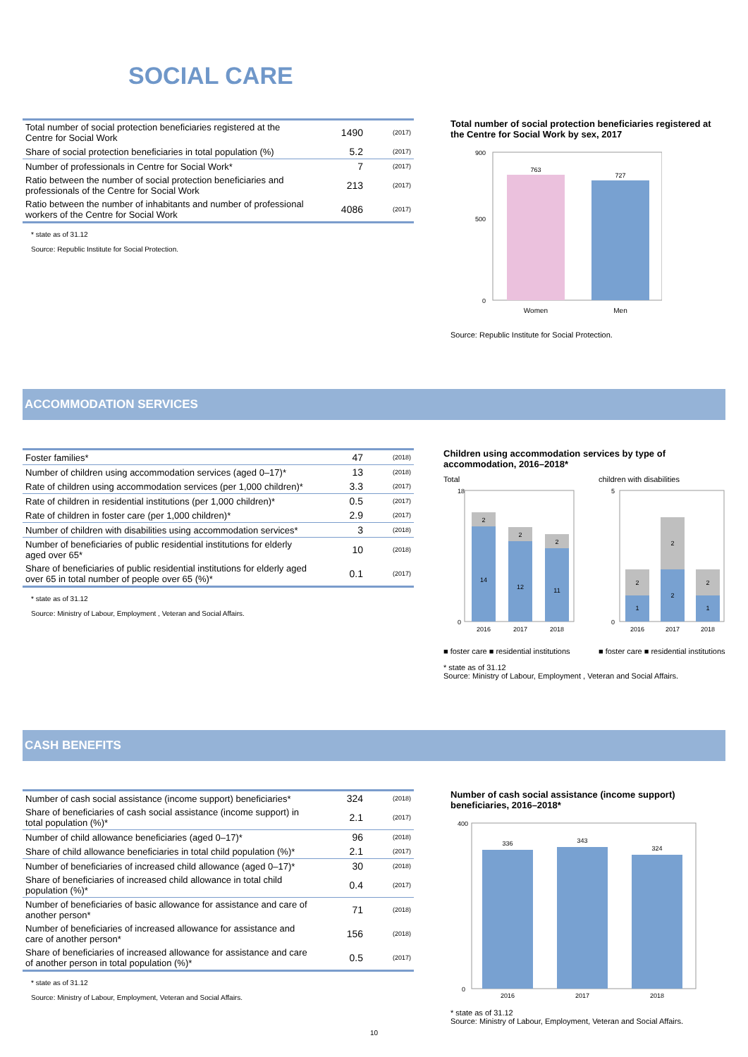SOCIAL CARE
| Total number of social protection beneficiaries registered at the Centre for Social Work | 1490 | (2017) |
| Share of social protection beneficiaries in total population (%) | 5.2 | (2017) |
| Number of professionals in Centre for Social Work* | 7 | (2017) |
| Ratio between the number of social protection beneficiaries and professionals of the Centre for Social Work | 213 | (2017) |
| Ratio between the number of inhabitants and number of professional workers of the Centre for Social Work | 4086 | (2017) |
* state as of 31.12
Source: Republic Institute for Social Protection.
Total number of social protection beneficiaries registered at the Centre for Social Work by sex, 2017
763
727
900
500
0
Women
Men
Source: Republic Institute for Social Protection.
ACCOMMODATION SERVICES
| Foster families* | 47 | (2018) |
| Number of children using accommodation services (aged 0–17)* | 13 | (2018) |
| Rate of children using accommodation services (per 1,000 children)* | 3.3 | (2017) |
| Rate of children in residential institutions (per 1,000 children)* | 0.5 | (2017) |
| Rate of children in foster care (per 1,000 children)* | 2.9 | (2017) |
| Number of children with disabilities using accommodation services* | 3 | (2018) |
| Number of beneficiaries of public residential institutions for elderly aged over 65* | 10 | (2018) |
| Share of beneficiaries of public residential institutions for elderly aged over 65 in total number of people over 65 (%)* | 0.1 | (2017) |
* state as of 31.12
Source: Ministry of Labour, Employment , Veteran and Social Affairs.
Children using accommodation services by type of accommodation, 2016–2018*
Total
14
2
12
2
11
2
18
0
2016
2017
2018
■ foster care ■ residential institutions
children with disabilities
1
2
2
2
1
2
5
0
2016
2017
2018
■ foster care ■ residential institutions
* state as of 31.12
Source: Ministry of Labour, Employment , Veteran and Social Affairs.
CASH BENEFITS
| Number of cash social assistance (income support) beneficiaries* | 324 | (2018) |
| Share of beneficiaries of cash social assistance (income support) in total population (%)* | 2.1 | (2017) |
| Number of child allowance beneficiaries (aged 0–17)* | 96 | (2018) |
| Share of child allowance beneficiaries in total child population (%)* | 2.1 | (2017) |
| Number of beneficiaries of increased child allowance (aged 0–17)* | 30 | (2018) |
| Share of beneficiaries of increased child allowance in total child population (%)* | 0.4 | (2017) |
| Number of beneficiaries of basic allowance for assistance and care of another person* | 71 | (2018) |
| Number of beneficiaries of increased allowance for assistance and care of another person* | 156 | (2018) |
| Share of beneficiaries of increased allowance for assistance and care of another person in total population (%)* | 0.5 | (2017) |
* state as of 31.12
Source: Ministry of Labour, Employment, Veteran and Social Affairs.
Number of cash social assistance (income support) beneficiaries, 2016–2018*
336
343
324
400
0
2016
2017
2018
* state as of 31.12
Source: Ministry of Labour, Employment, Veteran and Social Affairs.
10